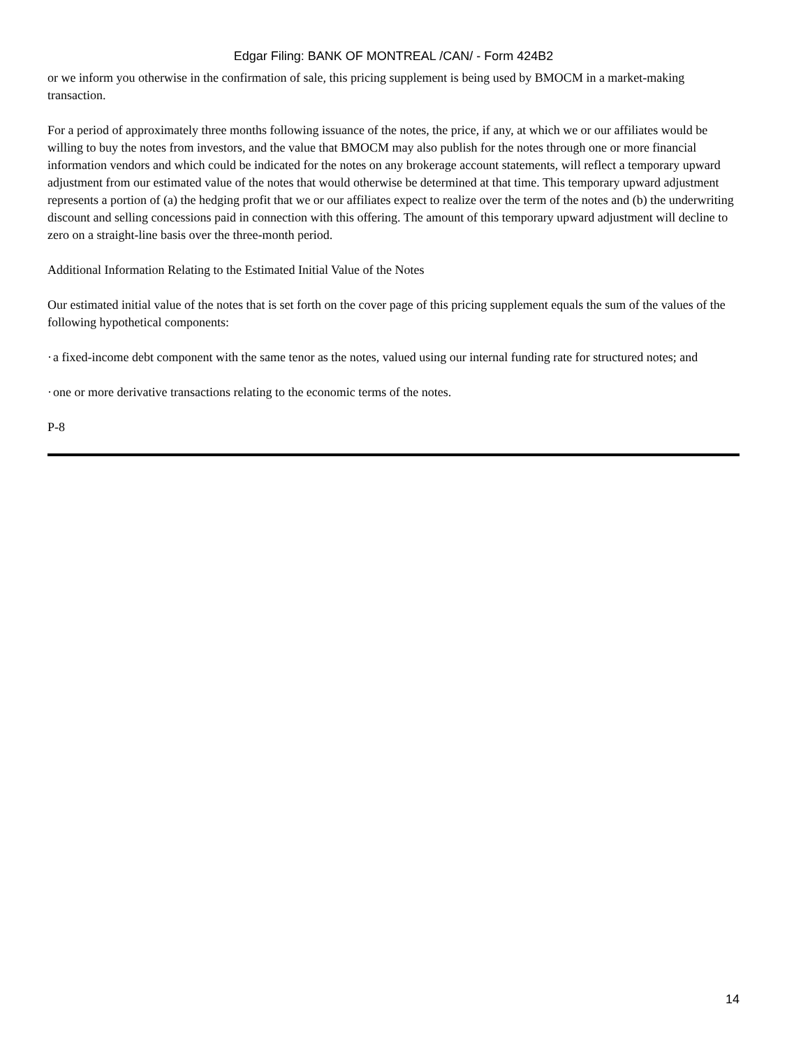Edgar Filing: BANK OF MONTREAL /CAN/ - Form 424B2
or we inform you otherwise in the confirmation of sale, this pricing supplement is being used by BMOCM in a market-making transaction.
For a period of approximately three months following issuance of the notes, the price, if any, at which we or our affiliates would be willing to buy the notes from investors, and the value that BMOCM may also publish for the notes through one or more financial information vendors and which could be indicated for the notes on any brokerage account statements, will reflect a temporary upward adjustment from our estimated value of the notes that would otherwise be determined at that time. This temporary upward adjustment represents a portion of (a) the hedging profit that we or our affiliates expect to realize over the term of the notes and (b) the underwriting discount and selling concessions paid in connection with this offering. The amount of this temporary upward adjustment will decline to zero on a straight-line basis over the three-month period.
Additional Information Relating to the Estimated Initial Value of the Notes
Our estimated initial value of the notes that is set forth on the cover page of this pricing supplement equals the sum of the values of the following hypothetical components:
· a fixed-income debt component with the same tenor as the notes, valued using our internal funding rate for structured notes; and
· one or more derivative transactions relating to the economic terms of the notes.
P-8
14